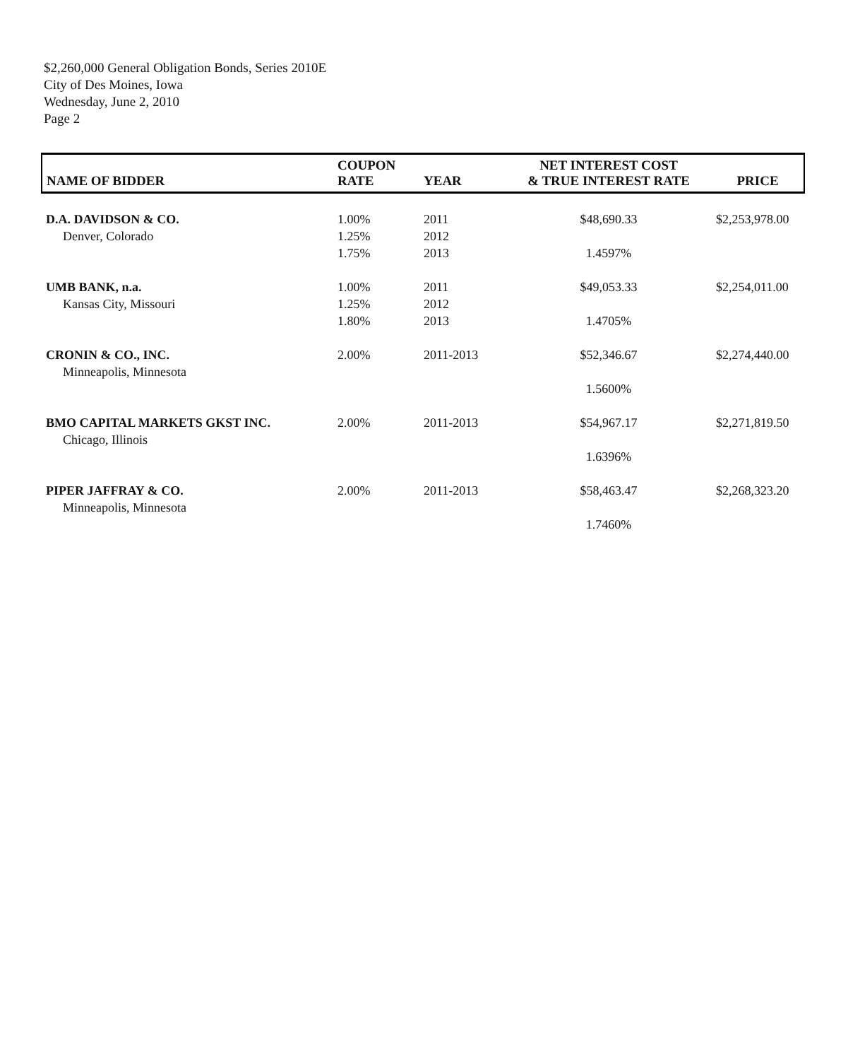$2,260,000 General Obligation Bonds, Series 2010E
City of Des Moines, Iowa
Wednesday, June 2, 2010
Page 2
| NAME OF BIDDER | COUPON RATE | YEAR | NET INTEREST COST & TRUE INTEREST RATE | PRICE |
| --- | --- | --- | --- | --- |
| D.A. DAVIDSON & CO. | 1.00% | 2011 | $48,690.33 | $2,253,978.00 |
| Denver, Colorado | 1.25% | 2012 | | |
| | 1.75% | 2013 | 1.4597% | |
| UMB BANK, n.a. | 1.00% | 2011 | $49,053.33 | $2,254,011.00 |
| Kansas City, Missouri | 1.25% | 2012 | | |
| | 1.80% | 2013 | 1.4705% | |
| CRONIN & CO., INC. | 2.00% | 2011-2013 | $52,346.67 | $2,274,440.00 |
| Minneapolis, Minnesota | | | | |
| | | | 1.5600% | |
| BMO CAPITAL MARKETS GKST INC. | 2.00% | 2011-2013 | $54,967.17 | $2,271,819.50 |
| Chicago, Illinois | | | | |
| | | | 1.6396% | |
| PIPER JAFFRAY & CO. | 2.00% | 2011-2013 | $58,463.47 | $2,268,323.20 |
| Minneapolis, Minnesota | | | | |
| | | | 1.7460% | |